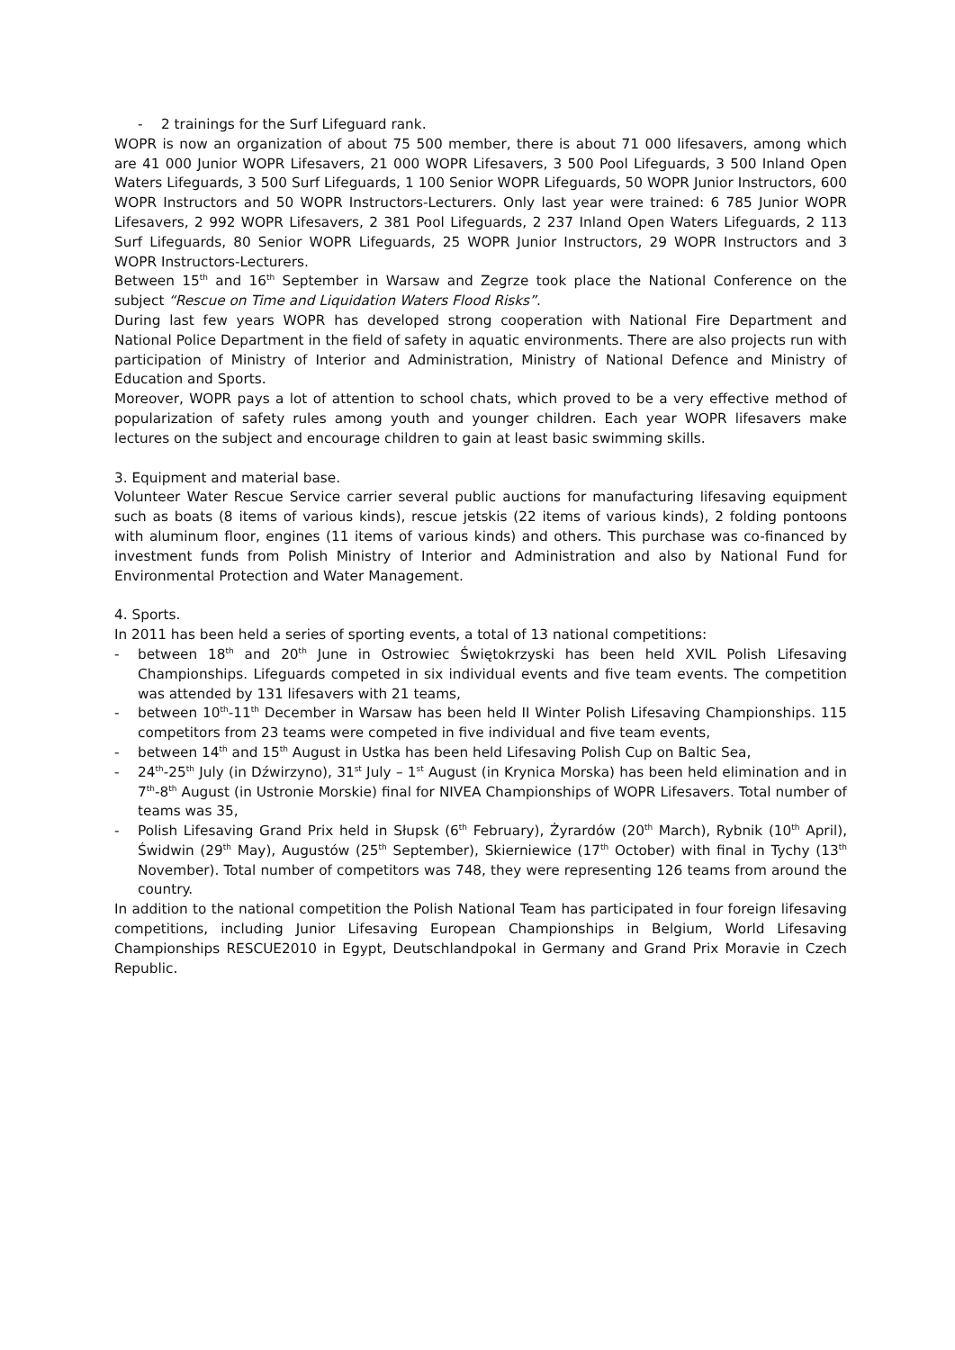- 2 trainings for the Surf Lifeguard rank.
WOPR is now an organization of about 75 500 member, there is about 71 000 lifesavers, among which are 41 000 Junior WOPR Lifesavers, 21 000 WOPR Lifesavers, 3 500 Pool Lifeguards, 3 500 Inland Open Waters Lifeguards, 3 500 Surf Lifeguards, 1 100 Senior WOPR Lifeguards, 50 WOPR Junior Instructors, 600 WOPR Instructors and 50 WOPR Instructors-Lecturers. Only last year were trained: 6 785 Junior WOPR Lifesavers, 2 992 WOPR Lifesavers, 2 381 Pool Lifeguards, 2 237 Inland Open Waters Lifeguards, 2 113 Surf Lifeguards, 80 Senior WOPR Lifeguards, 25 WOPR Junior Instructors, 29 WOPR Instructors and 3 WOPR Instructors-Lecturers.
Between 15<sup>th</sup> and 16<sup>th</sup> September in Warsaw and Zegrze took place the National Conference on the subject “Rescue on Time and Liquidation Waters Flood Risks”.
During last few years WOPR has developed strong cooperation with National Fire Department and National Police Department in the field of safety in aquatic environments. There are also projects run with participation of Ministry of Interior and Administration, Ministry of National Defence and Ministry of Education and Sports.
Moreover, WOPR pays a lot of attention to school chats, which proved to be a very effective method of popularization of safety rules among youth and younger children. Each year WOPR lifesavers make lectures on the subject and encourage children to gain at least basic swimming skills.
3. Equipment and material base.
Volunteer Water Rescue Service carrier several public auctions for manufacturing lifesaving equipment such as boats (8 items of various kinds), rescue jetskis (22 items of various kinds), 2 folding pontoons with aluminum floor, engines (11 items of various kinds) and others. This purchase was co-financed by investment funds from Polish Ministry of Interior and Administration and also by National Fund for Environmental Protection and Water Management.
4. Sports.
In 2011 has been held a series of sporting events, a total of 13 national competitions:
- between 18<sup>th</sup> and 20<sup>th</sup> June in Ostrowiec Świętokrzyski has been held XVIL Polish Lifesaving Championships. Lifeguards competed in six individual events and five team events. The competition was attended by 131 lifesavers with 21 teams,
- between 10<sup>th</sup>-11<sup>th</sup> December in Warsaw has been held II Winter Polish Lifesaving Championships. 115 competitors from 23 teams were competed in five individual and five team events,
- between 14<sup>th</sup> and 15<sup>th</sup> August in Ustka has been held Lifesaving Polish Cup on Baltic Sea,
- 24<sup>th</sup>-25<sup>th</sup> July (in Dźwirzyno), 31<sup>st</sup> July – 1<sup>st</sup> August (in Krynica Morska) has been held elimination and in 7<sup>th</sup>-8<sup>th</sup> August (in Ustronie Morskie) final for NIVEA Championships of WOPR Lifesavers. Total number of teams was 35,
- Polish Lifesaving Grand Prix held in Słupsk (6<sup>th</sup> February), Żyrardów (20<sup>th</sup> March), Rybnik (10<sup>th</sup> April), Świdwin (29<sup>th</sup> May), Augustów (25<sup>th</sup> September), Skierniewice (17<sup>th</sup> October) with final in Tychy (13<sup>th</sup> November). Total number of competitors was 748, they were representing 126 teams from around the country.
In addition to the national competition the Polish National Team has participated in four foreign lifesaving competitions, including Junior Lifesaving European Championships in Belgium, World Lifesaving Championships RESCUE2010 in Egypt, Deutschlandpokal in Germany and Grand Prix Moravie in Czech Republic.